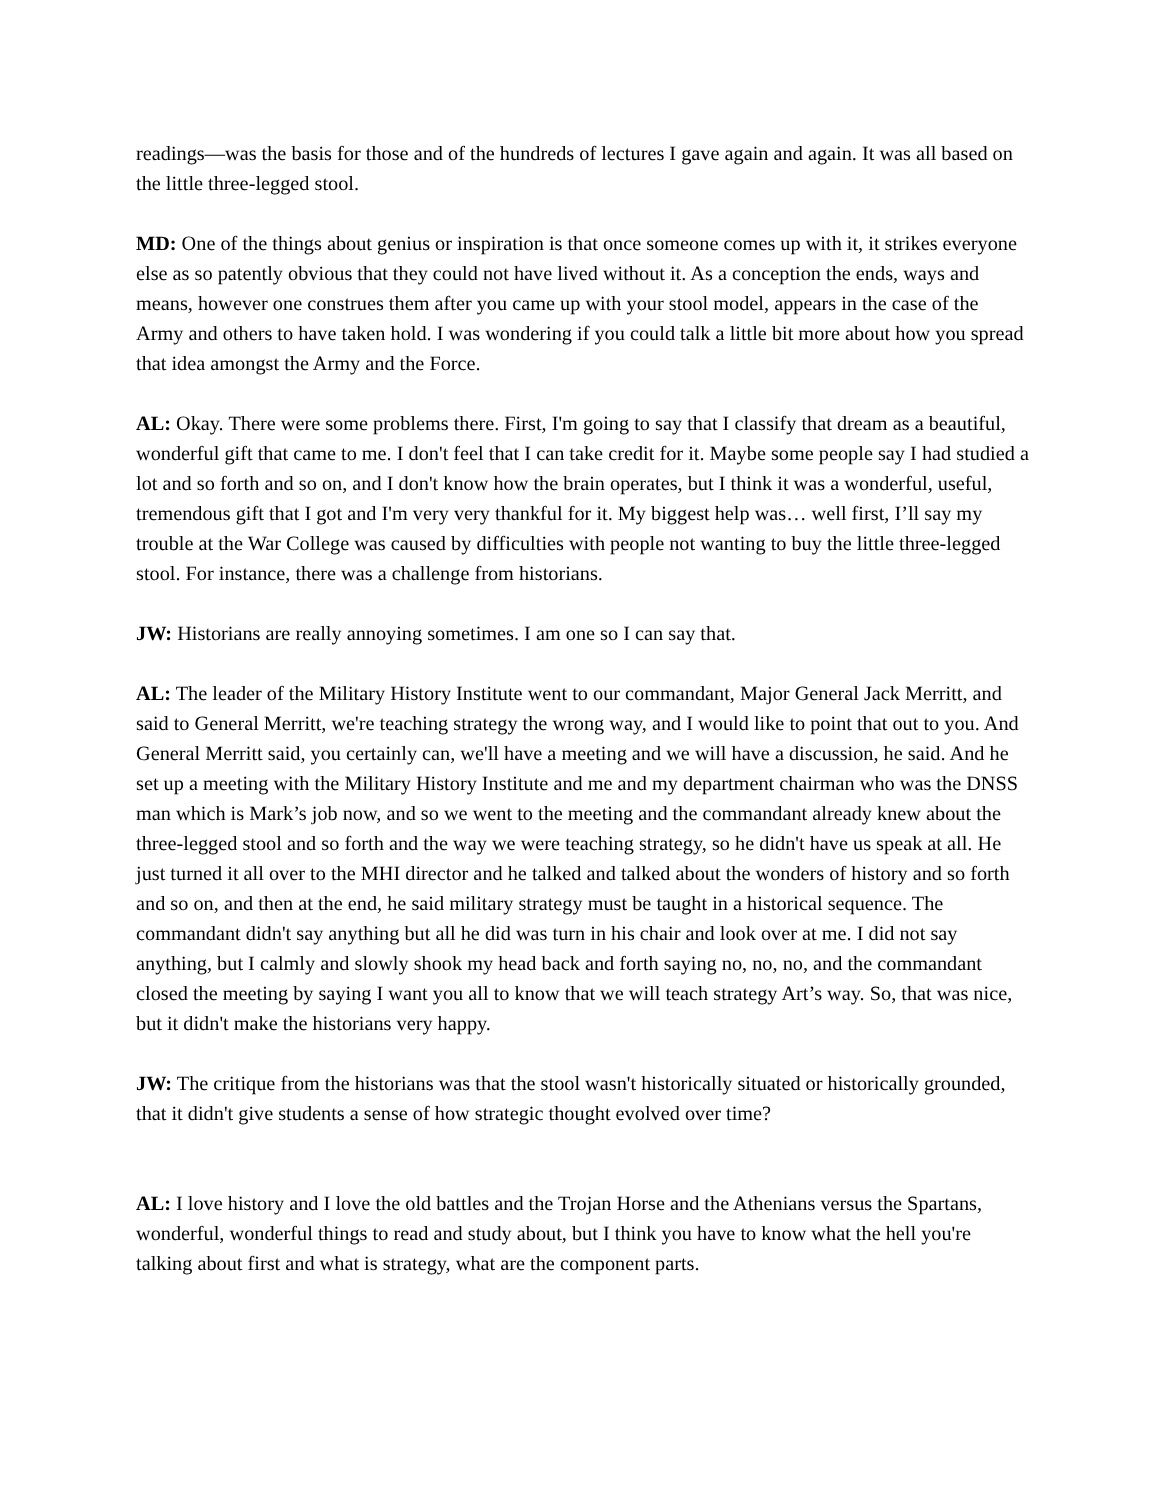readings—was the basis for those and of the hundreds of lectures I gave again and again. It was all based on the little three-legged stool.
MD: One of the things about genius or inspiration is that once someone comes up with it, it strikes everyone else as so patently obvious that they could not have lived without it. As a conception the ends, ways and means, however one construes them after you came up with your stool model, appears in the case of the Army and others to have taken hold. I was wondering if you could talk a little bit more about how you spread that idea amongst the Army and the Force.
AL: Okay. There were some problems there. First, I'm going to say that I classify that dream as a beautiful, wonderful gift that came to me. I don't feel that I can take credit for it. Maybe some people say I had studied a lot and so forth and so on, and I don't know how the brain operates, but I think it was a wonderful, useful, tremendous gift that I got and I'm very very thankful for it. My biggest help was… well first, I’ll say my trouble at the War College was caused by difficulties with people not wanting to buy the little three-legged stool. For instance, there was a challenge from historians.
JW: Historians are really annoying sometimes. I am one so I can say that.
AL: The leader of the Military History Institute went to our commandant, Major General Jack Merritt, and said to General Merritt, we're teaching strategy the wrong way, and I would like to point that out to you. And General Merritt said, you certainly can, we'll have a meeting and we will have a discussion, he said. And he set up a meeting with the Military History Institute and me and my department chairman who was the DNSS man which is Mark’s job now, and so we went to the meeting and the commandant already knew about the three-legged stool and so forth and the way we were teaching strategy, so he didn't have us speak at all. He just turned it all over to the MHI director and he talked and talked about the wonders of history and so forth and so on, and then at the end, he said military strategy must be taught in a historical sequence. The commandant didn't say anything but all he did was turn in his chair and look over at me. I did not say anything, but I calmly and slowly shook my head back and forth saying no, no, no, and the commandant closed the meeting by saying I want you all to know that we will teach strategy Art’s way. So, that was nice, but it didn't make the historians very happy.
JW: The critique from the historians was that the stool wasn't historically situated or historically grounded, that it didn't give students a sense of how strategic thought evolved over time?
AL: I love history and I love the old battles and the Trojan Horse and the Athenians versus the Spartans, wonderful, wonderful things to read and study about, but I think you have to know what the hell you're talking about first and what is strategy, what are the component parts.